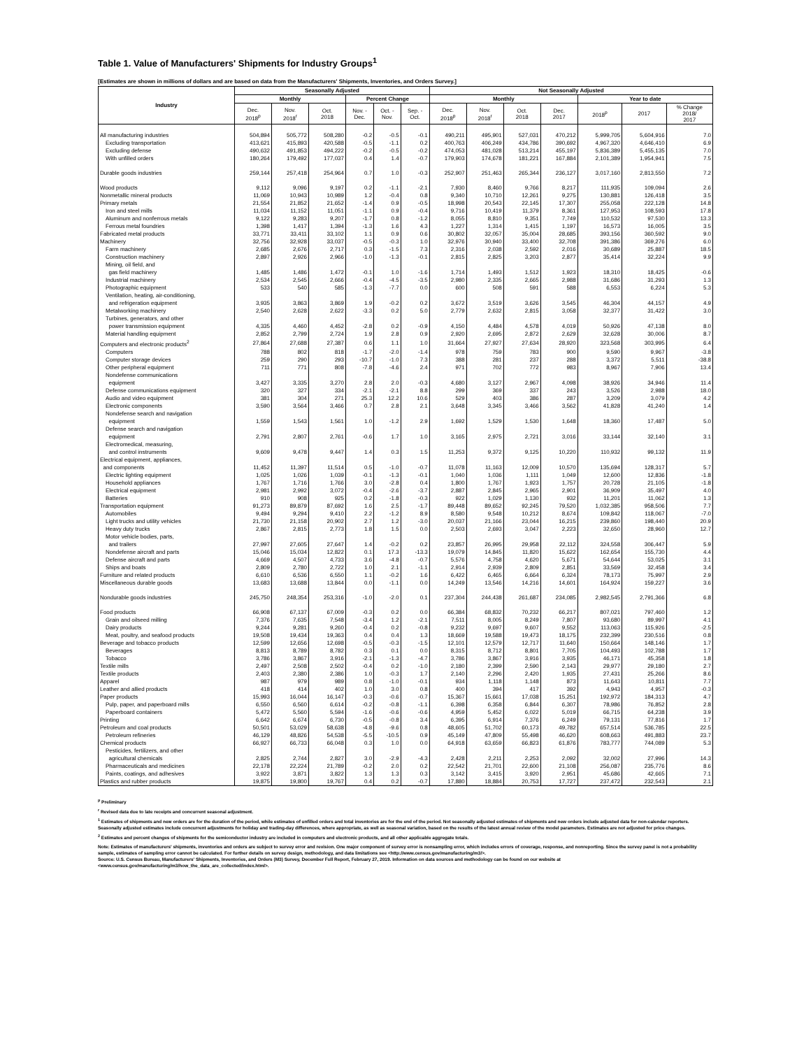Table 1. Value of Manufacturers' Shipments for Industry Groups<sup>1</sup>
[Estimates are shown in millions of dollars and are based on data from the Manufacturers' Shipments, Inventories, and Orders Survey.]
| Industry | Seasonally Adjusted | | | | | | Not Seasonally Adjusted | | | | | | |
| --- | --- | --- | --- | --- | --- | --- | --- | --- | --- | --- | --- | --- | --- |
| | Monthly | | | Percent Change | | | Monthly | | | | Year to date | | |
| | Dec. 2018<sup>p</sup> | Nov. 2018<sup>r</sup> | Oct. 2018 | Nov. - Dec. | Oct. - Nov. | Sep. - Oct. | Dec. 2018<sup>p</sup> | Nov. 2018<sup>r</sup> | Oct. 2018 | Dec. 2017 | 2018<sup>p</sup> | 2017 | % Change 2018/ 2017 |
| All manufacturing industries | 504,894 | 505,772 | 508,280 | -0.2 | -0.5 | -0.1 | 490,211 | 495,901 | 527,031 | 470,212 | 5,999,705 | 5,604,916 | 7.0 |
| Excluding transportation | 413,621 | 415,893 | 420,588 | -0.5 | -1.1 | 0.2 | 400,763 | 406,249 | 434,786 | 390,692 | 4,967,320 | 4,646,410 | 6.9 |
| Excluding defense | 490,632 | 491,853 | 494,222 | -0.2 | -0.5 | -0.2 | 474,053 | 481,028 | 513,214 | 455,197 | 5,836,389 | 5,455,135 | 7.0 |
| With unfilled orders | 180,264 | 179,492 | 177,037 | 0.4 | 1.4 | -0.7 | 179,903 | 174,678 | 181,221 | 167,884 | 2,101,389 | 1,954,941 | 7.5 |
| Durable goods industries | 259,144 | 257,418 | 254,964 | 0.7 | 1.0 | -0.3 | 252,907 | 251,463 | 265,344 | 236,127 | 3,017,160 | 2,813,550 | 7.2 |
| Wood products | 9,112 | 9,096 | 9,197 | 0.2 | -1.1 | -2.1 | 7,930 | 8,460 | 9,766 | 8,217 | 111,935 | 109,094 | 2.6 |
| Nonmetallic mineral products | 11,069 | 10,943 | 10,989 | 1.2 | -0.4 | 0.8 | 9,340 | 10,710 | 12,261 | 9,275 | 130,881 | 126,418 | 3.5 |
| Primary metals | 21,554 | 21,852 | 21,652 | -1.4 | 0.9 | -0.5 | 18,998 | 20,543 | 22,145 | 17,307 | 255,058 | 222,128 | 14.8 |
| Iron and steel mills | 11,034 | 11,152 | 11,051 | -1.1 | 0.9 | -0.4 | 9,716 | 10,419 | 11,379 | 8,361 | 127,953 | 108,593 | 17.8 |
| Aluminum and nonferrous metals | 9,122 | 9,283 | 9,207 | -1.7 | 0.8 | -1.2 | 8,055 | 8,810 | 9,351 | 7,749 | 110,532 | 97,530 | 13.3 |
| Ferrous metal foundries | 1,398 | 1,417 | 1,394 | -1.3 | 1.6 | 4.3 | 1,227 | 1,314 | 1,415 | 1,197 | 16,573 | 16,005 | 3.5 |
| Fabricated metal products | 33,771 | 33,411 | 33,102 | 1.1 | 0.9 | 0.6 | 30,802 | 32,057 | 35,004 | 28,685 | 393,156 | 360,592 | 9.0 |
| Machinery | 32,756 | 32,928 | 33,037 | -0.5 | -0.3 | 1.0 | 32,976 | 30,940 | 33,400 | 32,708 | 391,386 | 369,276 | 6.0 |
| Farm machinery | 2,685 | 2,676 | 2,717 | 0.3 | -1.5 | 7.3 | 2,316 | 2,038 | 2,592 | 2,016 | 30,689 | 25,887 | 18.5 |
| Construction machinery | 2,897 | 2,926 | 2,966 | -1.0 | -1.3 | -0.1 | 2,815 | 2,825 | 3,203 | 2,877 | 35,414 | 32,224 | 9.9 |
| Mining, oil field, and | | | | | | | | | | | | | |
| gas field machinery | 1,485 | 1,486 | 1,472 | -0.1 | 1.0 | -1.6 | 1,714 | 1,493 | 1,512 | 1,923 | 18,310 | 18,425 | -0.6 |
| Industrial machinery | 2,534 | 2,545 | 2,666 | -0.4 | -4.5 | -3.5 | 2,980 | 2,335 | 2,665 | 2,988 | 31,686 | 31,293 | 1.3 |
| Photographic equipment | 533 | 540 | 585 | -1.3 | -7.7 | 0.0 | 600 | 508 | 591 | 588 | 6,553 | 6,224 | 5.3 |
| Ventilation, heating, air-conditioning, | | | | | | | | | | | | | |
| and refrigeration equipment | 3,935 | 3,863 | 3,869 | 1.9 | -0.2 | 0.2 | 3,672 | 3,519 | 3,626 | 3,545 | 46,304 | 44,157 | 4.9 |
| Metalworking machinery | 2,540 | 2,628 | 2,622 | -3.3 | 0.2 | 5.0 | 2,779 | 2,632 | 2,815 | 3,058 | 32,377 | 31,422 | 3.0 |
| Turbines, generators, and other | | | | | | | | | | | | | |
| power transmission equipment | 4,335 | 4,460 | 4,452 | -2.8 | 0.2 | -0.9 | 4,150 | 4,484 | 4,578 | 4,019 | 50,926 | 47,138 | 8.0 |
| Material handling equipment | 2,852 | 2,799 | 2,724 | 1.9 | 2.8 | 0.9 | 2,920 | 2,695 | 2,872 | 2,629 | 32,628 | 30,006 | 8.7 |
| Computers and electronic products<sup>2</sup> | 27,864 | 27,688 | 27,387 | 0.6 | 1.1 | 1.0 | 31,664 | 27,927 | 27,634 | 28,920 | 323,568 | 303,995 | 6.4 |
| Computers | 788 | 802 | 818 | -1.7 | -2.0 | -1.4 | 978 | 759 | 783 | 900 | 9,590 | 9,967 | -3.8 |
| Computer storage devices | 259 | 290 | 293 | -10.7 | -1.0 | 7.3 | 388 | 281 | 237 | 288 | 3,372 | 5,511 | -38.8 |
| Other peripheral equipment | 711 | 771 | 808 | -7.8 | -4.6 | 2.4 | 971 | 702 | 772 | 983 | 8,967 | 7,906 | 13.4 |
| Nondefense communications | | | | | | | | | | | | | |
| equipment | 3,427 | 3,335 | 3,270 | 2.8 | 2.0 | -0.3 | 4,680 | 3,127 | 2,967 | 4,098 | 38,926 | 34,946 | 11.4 |
| Defense communications equipment | 320 | 327 | 334 | -2.1 | -2.1 | 8.8 | 299 | 369 | 337 | 243 | 3,526 | 2,988 | 18.0 |
| Audio and video equipment | 381 | 304 | 271 | 25.3 | 12.2 | 10.6 | 529 | 403 | 386 | 287 | 3,209 | 3,079 | 4.2 |
| Electronic components | 3,590 | 3,564 | 3,466 | 0.7 | 2.8 | 2.1 | 3,648 | 3,345 | 3,466 | 3,562 | 41,828 | 41,240 | 1.4 |
| Nondefense search and navigation | | | | | | | | | | | | | |
| equipment | 1,559 | 1,543 | 1,561 | 1.0 | -1.2 | 2.9 | 1,692 | 1,529 | 1,530 | 1,648 | 18,360 | 17,487 | 5.0 |
| Defense search and navigation | | | | | | | | | | | | | |
| equipment | 2,791 | 2,807 | 2,761 | -0.6 | 1.7 | 1.0 | 3,165 | 2,975 | 2,721 | 3,016 | 33,144 | 32,140 | 3.1 |
| Electromedical, measuring, | | | | | | | | | | | | | |
| and control instruments | 9,609 | 9,478 | 9,447 | 1.4 | 0.3 | 1.5 | 11,253 | 9,372 | 9,125 | 10,220 | 110,932 | 99,132 | 11.9 |
| Electrical equipment, appliances, | | | | | | | | | | | | | |
| and components | 11,452 | 11,397 | 11,514 | 0.5 | -1.0 | -0.7 | 11,078 | 11,163 | 12,009 | 10,570 | 135,694 | 128,317 | 5.7 |
| Electric lighting equipment | 1,025 | 1,026 | 1,039 | -0.1 | -1.3 | -0.1 | 1,040 | 1,036 | 1,111 | 1,049 | 12,600 | 12,836 | -1.8 |
| Household appliances | 1,767 | 1,716 | 1,766 | 3.0 | -2.8 | 0.4 | 1,800 | 1,767 | 1,923 | 1,757 | 20,728 | 21,105 | -1.8 |
| Electrical equipment | 2,981 | 2,992 | 3,072 | -0.4 | -2.6 | -3.7 | 2,887 | 2,845 | 2,965 | 2,901 | 36,909 | 35,497 | 4.0 |
| Batteries | 910 | 908 | 925 | 0.2 | -1.8 | -0.3 | 922 | 1,029 | 1,130 | 932 | 11,201 | 11,062 | 1.3 |
| Transportation equipment | 91,273 | 89,879 | 87,692 | 1.6 | 2.5 | -1.7 | 89,448 | 89,652 | 92,245 | 79,520 | 1,032,385 | 958,506 | 7.7 |
| Automobiles | 9,494 | 9,294 | 9,410 | 2.2 | -1.2 | 8.9 | 8,580 | 9,548 | 10,212 | 8,674 | 109,842 | 118,067 | -7.0 |
| Light trucks and utility vehicles | 21,730 | 21,158 | 20,902 | 2.7 | 1.2 | -3.0 | 20,037 | 21,166 | 23,044 | 16,215 | 239,860 | 198,440 | 20.9 |
| Heavy duty trucks | 2,867 | 2,815 | 2,773 | 1.8 | 1.5 | 0.0 | 2,503 | 2,693 | 3,047 | 2,223 | 32,650 | 28,960 | 12.7 |
| Motor vehicle bodies, parts, | | | | | | | | | | | | | |
| and trailers | 27,997 | 27,605 | 27,647 | 1.4 | -0.2 | 0.2 | 23,857 | 26,995 | 29,958 | 22,112 | 324,558 | 306,447 | 5.9 |
| Nondefense aircraft and parts | 15,046 | 15,034 | 12,822 | 0.1 | 17.3 | -13.3 | 19,079 | 14,845 | 11,820 | 15,622 | 162,654 | 155,730 | 4.4 |
| Defense aircraft and parts | 4,669 | 4,507 | 4,733 | 3.6 | -4.8 | -0.7 | 5,576 | 4,758 | 4,620 | 5,671 | 54,644 | 53,025 | 3.1 |
| Ships and boats | 2,809 | 2,780 | 2,722 | 1.0 | 2.1 | -1.1 | 2,914 | 2,939 | 2,809 | 2,851 | 33,569 | 32,458 | 3.4 |
| Furniture and related products | 6,610 | 6,536 | 6,550 | 1.1 | -0.2 | 1.6 | 6,422 | 6,465 | 6,664 | 6,324 | 78,173 | 75,997 | 2.9 |
| Miscellaneous durable goods | 13,683 | 13,688 | 13,844 | 0.0 | -1.1 | 0.0 | 14,249 | 13,546 | 14,216 | 14,601 | 164,924 | 159,227 | 3.6 |
| Nondurable goods industries | 245,750 | 248,354 | 253,316 | -1.0 | -2.0 | 0.1 | 237,304 | 244,438 | 261,687 | 234,085 | 2,982,545 | 2,791,366 | 6.8 |
| Food products | 66,908 | 67,137 | 67,009 | -0.3 | 0.2 | 0.0 | 66,384 | 68,832 | 70,232 | 66,217 | 807,021 | 797,460 | 1.2 |
| Grain and oilseed milling | 7,376 | 7,635 | 7,548 | -3.4 | 1.2 | -2.1 | 7,511 | 8,005 | 8,249 | 7,807 | 93,680 | 89,997 | 4.1 |
| Dairy products | 9,244 | 9,281 | 9,260 | -0.4 | 0.2 | -0.8 | 9,232 | 9,697 | 9,607 | 9,552 | 113,063 | 115,926 | -2.5 |
| Meat, poultry, and seafood products | 19,508 | 19,434 | 19,363 | 0.4 | 0.4 | 1.3 | 18,669 | 19,588 | 19,473 | 18,175 | 232,399 | 230,516 | 0.8 |
| Beverage and tobacco products | 12,599 | 12,656 | 12,698 | -0.5 | -0.3 | -1.5 | 12,101 | 12,579 | 12,717 | 11,640 | 150,664 | 148,146 | 1.7 |
| Beverages | 8,813 | 8,789 | 8,782 | 0.3 | 0.1 | 0.0 | 8,315 | 8,712 | 8,801 | 7,705 | 104,493 | 102,788 | 1.7 |
| Tobacco | 3,786 | 3,867 | 3,916 | -2.1 | -1.3 | -4.7 | 3,786 | 3,867 | 3,916 | 3,935 | 46,171 | 45,358 | 1.8 |
| Textile mills | 2,497 | 2,508 | 2,502 | -0.4 | 0.2 | -1.0 | 2,180 | 2,399 | 2,590 | 2,143 | 29,977 | 29,180 | 2.7 |
| Textile products | 2,403 | 2,380 | 2,386 | 1.0 | -0.3 | 1.7 | 2,140 | 2,296 | 2,420 | 1,935 | 27,431 | 25,266 | 8.6 |
| Apparel | 987 | 979 | 989 | 0.8 | -1.0 | -0.1 | 934 | 1,118 | 1,148 | 873 | 11,643 | 10,811 | 7.7 |
| Leather and allied products | 418 | 414 | 402 | 1.0 | 3.0 | 0.8 | 400 | 394 | 417 | 392 | 4,943 | 4,957 | -0.3 |
| Paper products | 15,993 | 16,044 | 16,147 | -0.3 | -0.6 | -0.7 | 15,367 | 15,661 | 17,038 | 15,251 | 192,972 | 184,313 | 4.7 |
| Pulp, paper, and paperboard mills | 6,550 | 6,560 | 6,614 | -0.2 | -0.8 | -1.1 | 6,398 | 6,358 | 6,844 | 6,307 | 78,986 | 76,852 | 2.8 |
| Paperboard containers | 5,472 | 5,560 | 5,594 | -1.6 | -0.6 | -0.6 | 4,959 | 5,452 | 6,022 | 5,019 | 66,715 | 64,238 | 3.9 |
| Printing | 6,642 | 6,674 | 6,730 | -0.5 | -0.8 | 3.4 | 6,395 | 6,914 | 7,376 | 6,249 | 79,131 | 77,816 | 1.7 |
| Petroleum and coal products | 50,501 | 53,029 | 58,638 | -4.8 | -9.6 | 0.8 | 48,605 | 51,702 | 60,173 | 49,782 | 657,514 | 536,785 | 22.5 |
| Petroleum refineries | 46,129 | 48,826 | 54,538 | -5.5 | -10.5 | 0.9 | 45,149 | 47,809 | 55,498 | 46,620 | 608,663 | 491,883 | 23.7 |
| Chemical products | 66,927 | 66,733 | 66,048 | 0.3 | 1.0 | 0.0 | 64,918 | 63,659 | 66,823 | 61,876 | 783,777 | 744,089 | 5.3 |
| Pesticides, fertilizers, and other | | | | | | | | | | | | | |
| agricultural chemicals | 2,825 | 2,744 | 2,827 | 3.0 | -2.9 | -4.3 | 2,428 | 2,211 | 2,253 | 2,092 | 32,002 | 27,996 | 14.3 |
| Pharmaceuticals and medicines | 22,178 | 22,224 | 21,789 | -0.2 | 2.0 | 0.2 | 22,542 | 21,701 | 22,600 | 21,108 | 256,087 | 235,776 | 8.6 |
| Paints, coatings, and adhesives | 3,922 | 3,871 | 3,822 | 1.3 | 1.3 | 0.3 | 3,142 | 3,415 | 3,920 | 2,951 | 45,686 | 42,665 | 7.1 |
| Plastics and rubber products | 19,875 | 19,800 | 19,767 | 0.4 | 0.2 | -0.7 | 17,880 | 18,884 | 20,753 | 17,727 | 237,472 | 232,543 | 2.1 |
<sup>p</sup> Preliminary
<sup>r</sup> Revised data due to late receipts and concurrent seasonal adjustment.
<sup>1</sup> Estimates of shipments and new orders are for the duration of the period, while estimates of unfilled orders and total inventories are for the end of the period. Not seasonally adjusted estimates of shipments and new orders include adjusted data for non-calendar reporters. Seasonally adjusted estimates include concurrent adjustments for holiday and trading-day differences, where appropriate, as well as seasonal variation, based on the results of the latest annual review of the model parameters. Estimates are not adjusted for price changes.
<sup>2</sup> Estimates and percent changes of shipments for the semiconductor industry are included in computers and electronic products, and all other applicable aggregate totals.
Note: Estimates of manufacturers' shipments, inventories and orders are subject to survey error and revision. One major component of survey error is nonsampling error, which includes errors of coverage, response, and nonreporting. Since the survey panel is not a probability sample, estimates of sampling error cannot be calculated. For further details on survey design, methodology, and data limitations see <http://www.census.gov/manufacturing/m3/>.
Source: U.S. Census Bureau, Manufacturers' Shipments, Inventories, and Orders (M3) Survey, December Full Report, February 27, 2019. Information on data sources and methodology can be found on our website at <www.census.gov/manufacturing/m3/how_the_data_are_collected/index.html>.